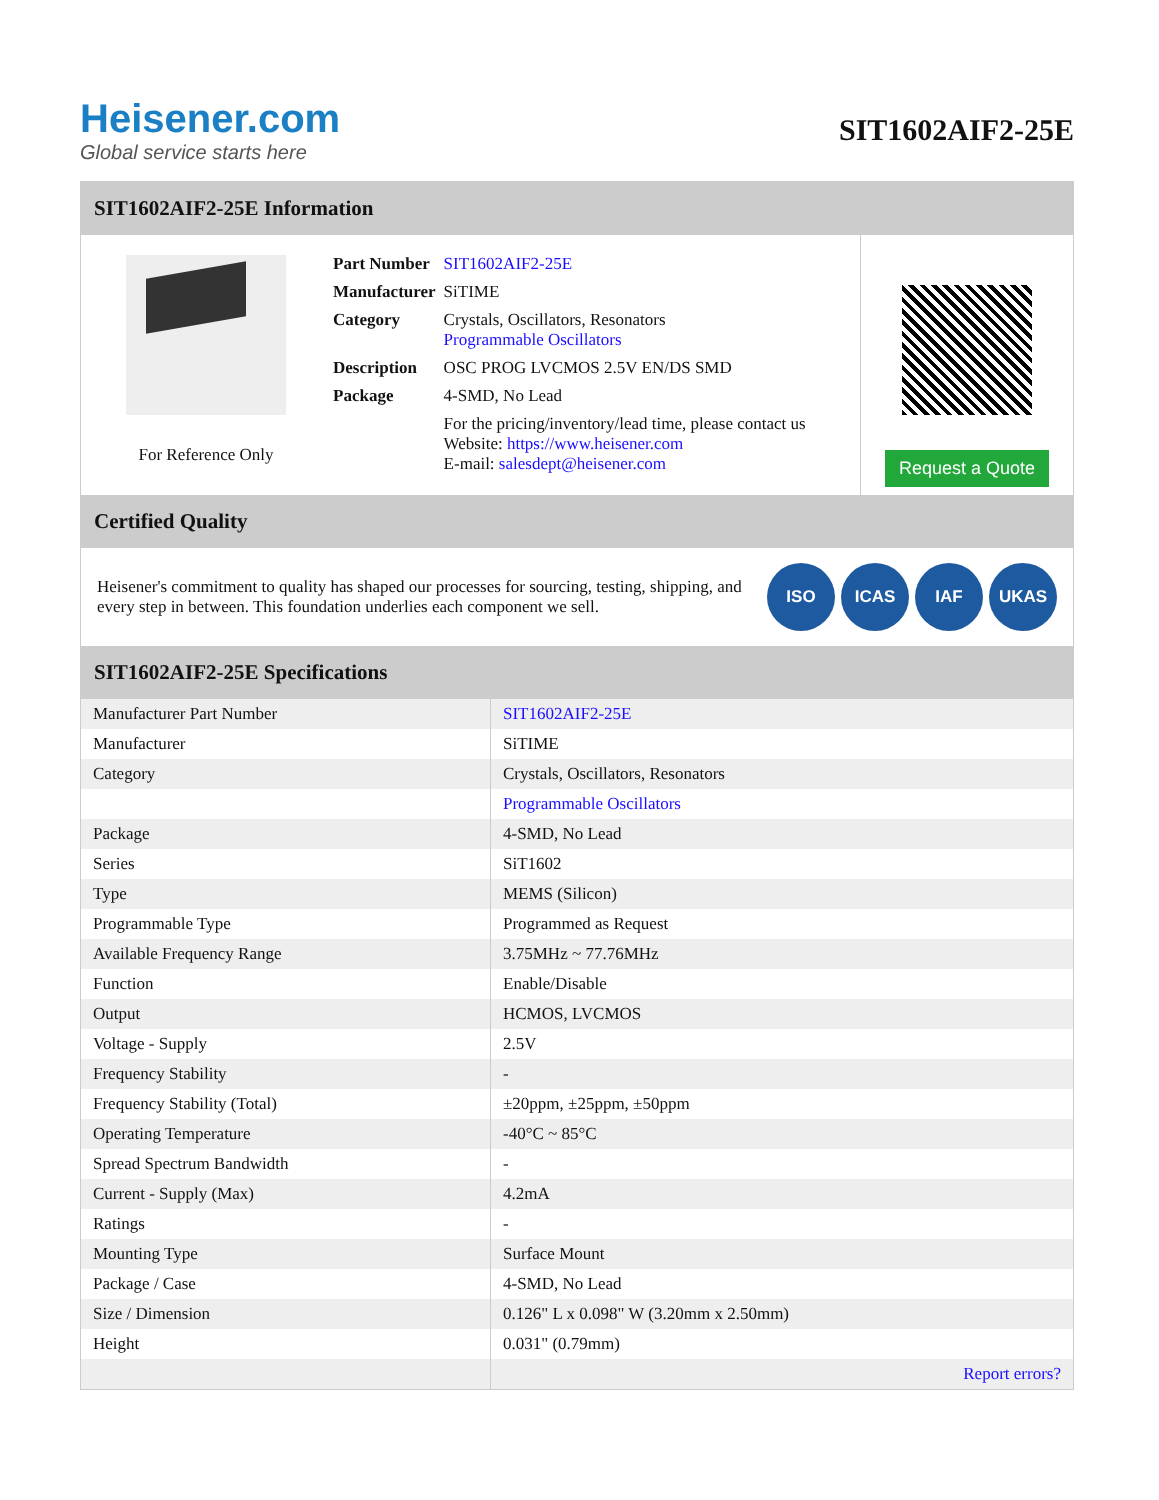Heisener.com
Global service starts here
SIT1602AIF2-25E
SIT1602AIF2-25E Information
For Reference Only
| Part Number | SIT1602AIF2-25E |
| Manufacturer | SiTIME |
| Category | Crystals, Oscillators, Resonators Programmable Oscillators |
| Description | OSC PROG LVCMOS 2.5V EN/DS SMD |
| Package | 4-SMD, No Lead |
| | For the pricing/inventory/lead time, please contact us Website: https://www.heisener.com E-mail: salesdept@heisener.com |
Request a Quote
Certified Quality
Heisener's commitment to quality has shaped our processes for sourcing, testing, shipping, and every step in between. This foundation underlies each component we sell.
ISO ICAS IAF UKAS
SIT1602AIF2-25E Specifications
| Manufacturer Part Number | SIT1602AIF2-25E |
| Manufacturer | SiTIME |
| Category | Crystals, Oscillators, Resonators |
| | Programmable Oscillators |
| Package | 4-SMD, No Lead |
| Series | SiT1602 |
| Type | MEMS (Silicon) |
| Programmable Type | Programmed as Request |
| Available Frequency Range | 3.75MHz ~ 77.76MHz |
| Function | Enable/Disable |
| Output | HCMOS, LVCMOS |
| Voltage - Supply | 2.5V |
| Frequency Stability | - |
| Frequency Stability (Total) | ±20ppm, ±25ppm, ±50ppm |
| Operating Temperature | -40°C ~ 85°C |
| Spread Spectrum Bandwidth | - |
| Current - Supply (Max) | 4.2mA |
| Ratings | - |
| Mounting Type | Surface Mount |
| Package / Case | 4-SMD, No Lead |
| Size / Dimension | 0.126" L x 0.098" W (3.20mm x 2.50mm) |
| Height | 0.031" (0.79mm) |
| | Report errors? |